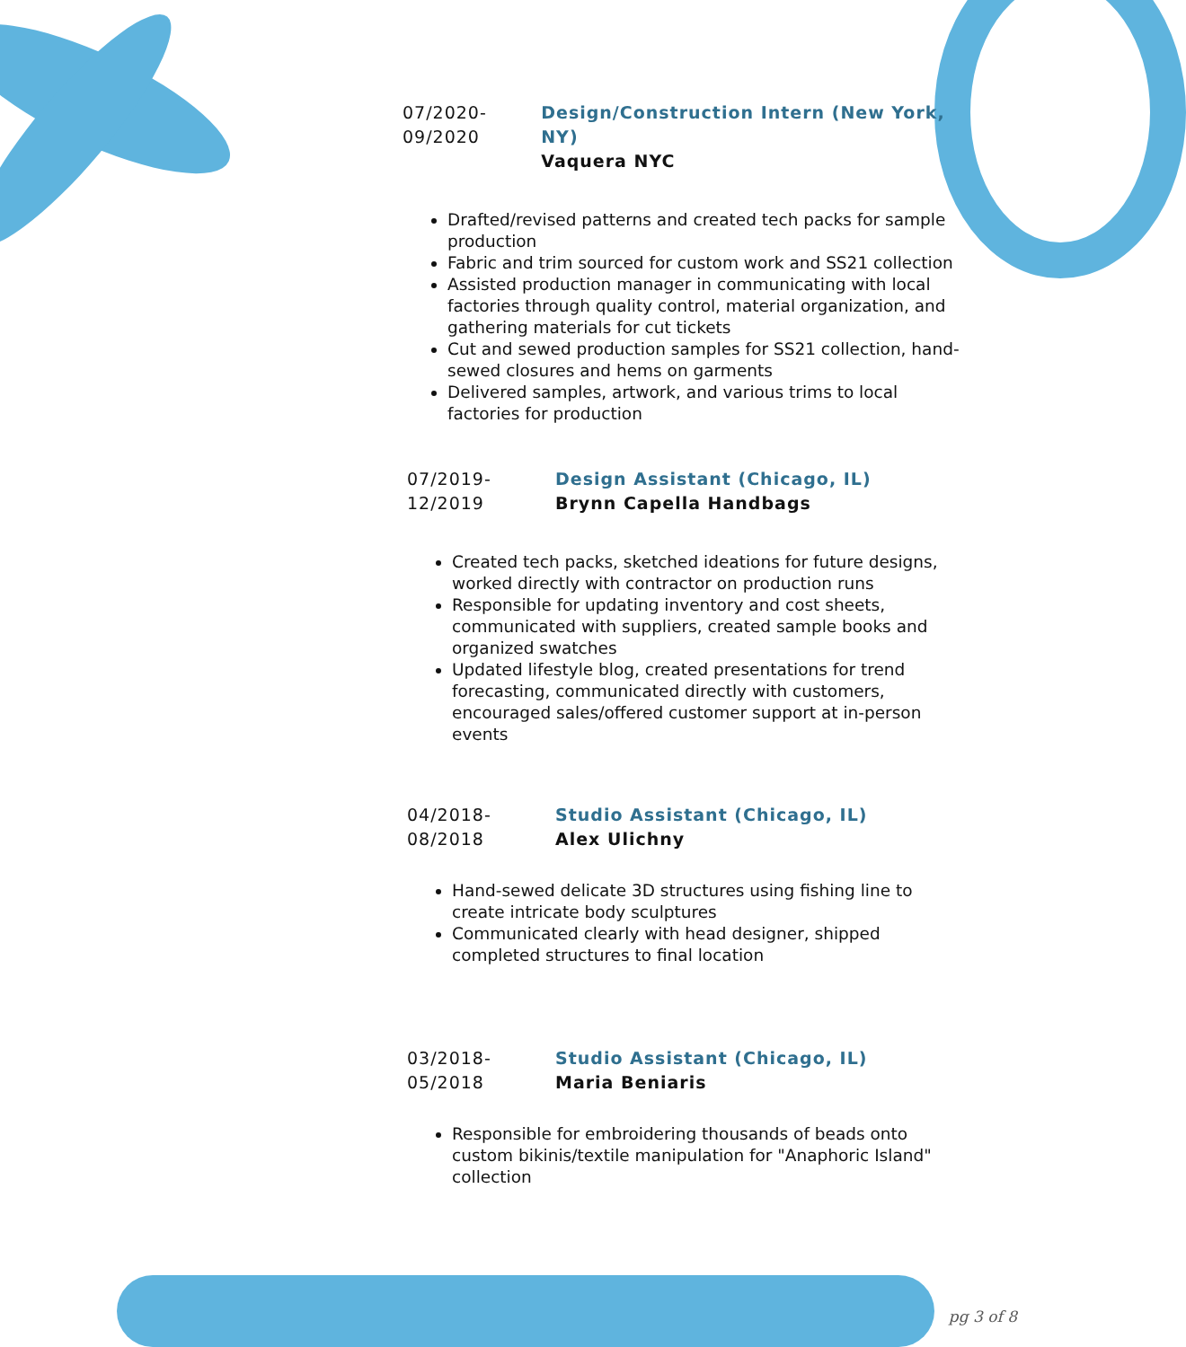07/2020-
09/2020
Design/Construction Intern (New York, NY)
Vaquera NYC
Drafted/revised patterns and created tech packs for sample production
Fabric and trim sourced for custom work and SS21 collection
Assisted production manager in communicating with local factories through quality control, material organization, and gathering materials for cut tickets
Cut and sewed production samples for SS21 collection, hand-sewed closures and hems on garments
Delivered samples, artwork, and various trims to local factories for production
07/2019-
12/2019
Design Assistant (Chicago, IL)
Brynn Capella Handbags
Created tech packs, sketched ideations for future designs, worked directly with contractor on production runs
Responsible for updating inventory and cost sheets, communicated with suppliers, created sample books and organized swatches
Updated lifestyle blog, created presentations for trend forecasting, communicated directly with customers, encouraged sales/offered customer support at in-person events
04/2018-
08/2018
Studio Assistant (Chicago, IL)
Alex Ulichny
Hand-sewed delicate 3D structures using fishing line to create intricate body sculptures
Communicated clearly with head designer, shipped completed structures to final location
03/2018-
05/2018
Studio Assistant (Chicago, IL)
Maria Beniaris
Responsible for embroidering thousands of beads onto custom bikinis/textile manipulation for "Anaphoric Island" collection
pg 3 of 8